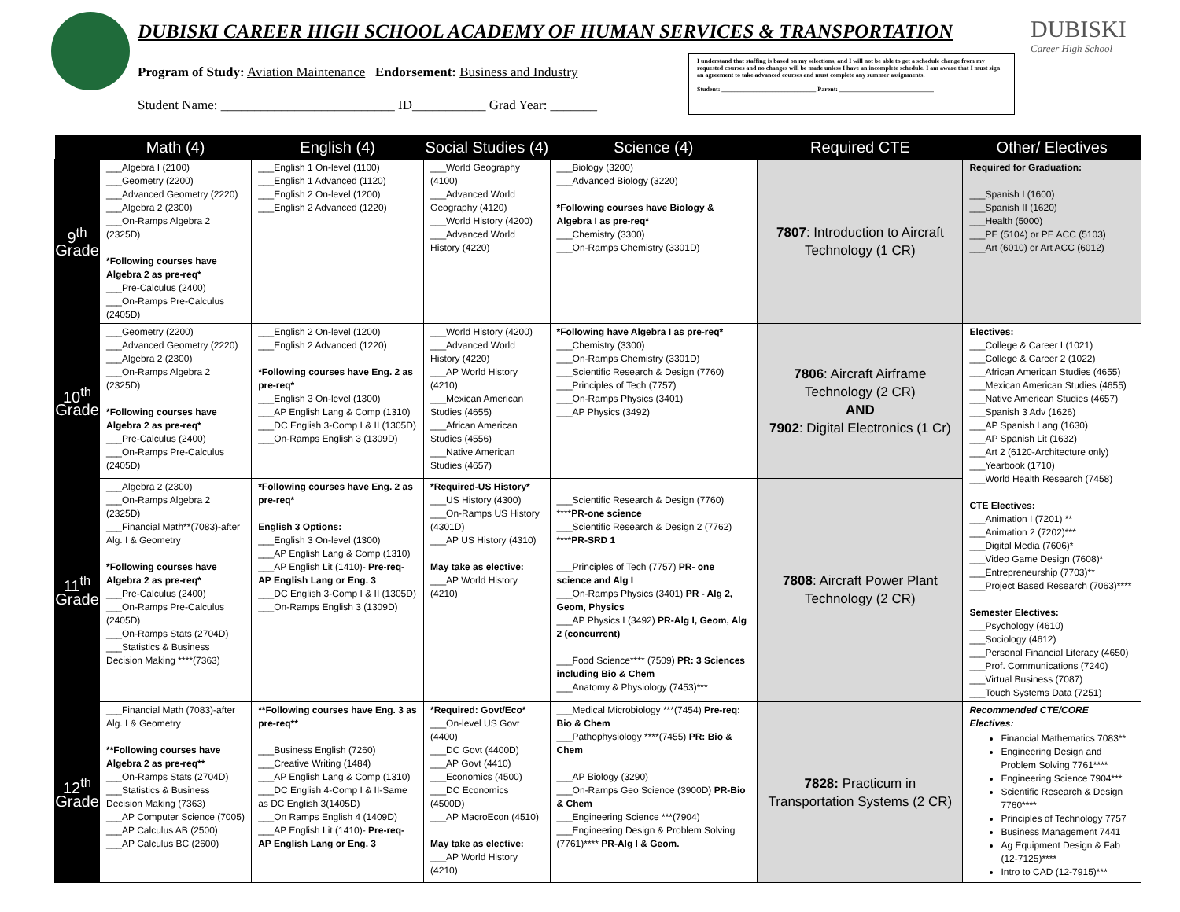DUBISKI CAREER HIGH SCHOOL ACADEMY OF HUMAN SERVICES & TRANSPORTATION
Program of Study: Aviation Maintenance Endorsement: Business and Industry
Student Name: __________________________ ID___________ Grad Year: _______
I understand that staffing is based on my selections, and I will not be able to get a schedule change from my requested courses and no changes will be made unless I have an incomplete schedule. I am aware that I must sign an agreement to take advanced courses and must complete any summer assignments.
Student: ______________________________ Parent: ______________________________
DUBISKI
Career High School
| | Math (4) | English (4) | Social Studies (4) | Science (4) | Required CTE | Other/ Electives |
| --- | --- | --- | --- | --- | --- | --- |
| 9<sup>th</sup> Grade | ___Algebra I (2100) ___Geometry (2200) ___Advanced Geometry (2220) ___Algebra 2 (2300) ___On-Ramps Algebra 2 (2325D) *Following courses have Algebra 2 as pre-req* ___Pre-Calculus (2400) ___On-Ramps Pre-Calculus (2405D) | ___English 1 On-level (1100) ___English 1 Advanced (1120) ___English 2 On-level (1200) ___English 2 Advanced (1220) | ___World Geography (4100) ___Advanced World Geography (4120) ___World History (4200) ___Advanced World History (4220) | ___Biology (3200) ___Advanced Biology (3220) *Following courses have Biology & Algebra I as pre-req* ___Chemistry (3300) ___On-Ramps Chemistry (3301D) | 7807 : Introduction to Aircraft Technology (1 CR) | Required for Graduation: ___Spanish I (1600) ___Spanish II (1620) ___Health (5000) ___PE (5104) or PE ACC (5103) ___Art (6010) or Art ACC (6012) |
| 10<sup>th</sup> Grade | ___Geometry (2200) ___Advanced Geometry (2220) ___Algebra 2 (2300) ___On-Ramps Algebra 2 (2325D) *Following courses have Algebra 2 as pre-req* ___Pre-Calculus (2400) ___On-Ramps Pre-Calculus (2405D) | ___English 2 On-level (1200) ___English 2 Advanced (1220) *Following courses have Eng. 2 as pre-req* ___English 3 On-level (1300) ___AP English Lang & Comp (1310) ___DC English 3-Comp I & II (1305D) ___On-Ramps English 3 (1309D) | ___World History (4200) ___Advanced World History (4220) ___AP World History (4210) ___Mexican American Studies (4655) ___African American Studies (4556) ___Native American Studies (4657) | *Following have Algebra I as pre-req* ___Chemistry (3300) ___On-Ramps Chemistry (3301D) ___Scientific Research & Design (7760) ___Principles of Tech (7757) ___On-Ramps Physics (3401) ___AP Physics (3492) | 7806 : Aircraft Airframe Technology (2 CR) AND 7902 : Digital Electronics (1 Cr) | Electives: ___College & Career I (1021) ___College & Career 2 (1022) ___African American Studies (4655) ___Mexican American Studies (4655) ___Native American Studies (4657) ___Spanish 3 Adv (1626) ___AP Spanish Lang (1630) ___AP Spanish Lit (1632) ___Art 2 (6120-Architecture only) ___Yearbook (1710) ___World Health Research (7458) CTE Electives: ___Animation I (7201) ** ___Animation 2 (7202)*** ___Digital Media (7606)* ___Video Game Design (7608)* ___Entrepreneurship (7703)** ___Project Based Research (7063)**** Semester Electives: ___Psychology (4610) ___Sociology (4612) ___Personal Financial Literacy (4650) ___Prof. Communications (7240) ___Virtual Business (7087) ___Touch Systems Data (7251) |
| 11<sup>th</sup> Grade | ___Algebra 2 (2300) ___On-Ramps Algebra 2 (2325D) ___Financial Math**(7083)-after Alg. I & Geometry *Following courses have Algebra 2 as pre-req* ___Pre-Calculus (2400) ___On-Ramps Pre-Calculus (2405D) ___On-Ramps Stats (2704D) ___Statistics & Business Decision Making ****(7363) | *Following courses have Eng. 2 as pre-req* English 3 Options: ___English 3 On-level (1300) ___AP English Lang & Comp (1310) ___AP English Lit (1410)- Pre-req-AP English Lang or Eng. 3 ___DC English 3-Comp I & II (1305D) ___On-Ramps English 3 (1309D) | *Required-US History* ___US History (4300) ___On-Ramps US History (4301D) ___AP US History (4310) May take as elective: ___AP World History (4210) | ___Scientific Research & Design (7760) **** PR-one science ___Scientific Research & Design 2 (7762) **** PR-SRD 1 ___Principles of Tech (7757) PR- one science and Alg I ___On-Ramps Physics (3401) PR - Alg 2, Geom, Physics ___AP Physics I (3492) PR-Alg I, Geom, Alg 2 (concurrent) ___Food Science**** (7509) PR: 3 Sciences including Bio & Chem ___Anatomy & Physiology (7453)*** | 7808 : Aircraft Power Plant Technology (2 CR) | |
| 12<sup>th</sup> Grade | ___Financial Math (7083)-after Alg. I & Geometry **Following courses have Algebra 2 as pre-req** ___On-Ramps Stats (2704D) ___Statistics & Business Decision Making (7363) ___AP Computer Science (7005) ___AP Calculus AB (2500) ___AP Calculus BC (2600) | **Following courses have Eng. 3 as pre-req** ___Business English (7260) ___Creative Writing (1484) ___AP English Lang & Comp (1310) ___DC English 4-Comp I & II-Same as DC English 3(1405D) ___On Ramps English 4 (1409D) ___AP English Lit (1410)- Pre-req-AP English Lang or Eng. 3 | *Required: Govt/Eco* ___On-level US Govt (4400) ___DC Govt (4400D) ___AP Govt (4410) ___Economics (4500) ___DC Economics (4500D) ___AP MacroEcon (4510) May take as elective: ___AP World History (4210) | ___Medical Microbiology ***(7454) Pre-req: Bio & Chem ___Pathophysiology ****(7455) PR: Bio & Chem ___AP Biology (3290) ___On-Ramps Geo Science (3900D) PR-Bio & Chem ___Engineering Science ***(7904) ___Engineering Design & Problem Solving (7761)**** PR-Alg I & Geom. | 7828: Practicum in Transportation Systems (2 CR) | Recommended CTE/CORE Electives: Financial Mathematics 7083** Engineering Design and Problem Solving 7761**** Engineering Science 7904*** Scientific Research & Design 7760**** Principles of Technology 7757 Business Management 7441 Ag Equipment Design & Fab (12-7125)**** Intro to CAD (12-7915)*** |